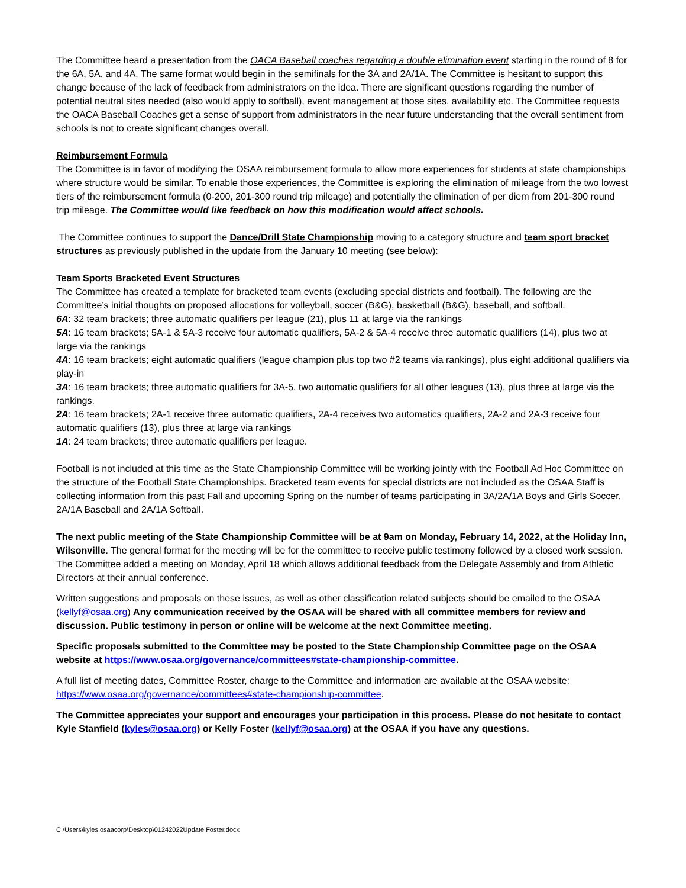The Committee heard a presentation from the OACA Baseball coaches regarding a double elimination event starting in the round of 8 for the 6A, 5A, and 4A. The same format would begin in the semifinals for the 3A and 2A/1A. The Committee is hesitant to support this change because of the lack of feedback from administrators on the idea. There are significant questions regarding the number of potential neutral sites needed (also would apply to softball), event management at those sites, availability etc. The Committee requests the OACA Baseball Coaches get a sense of support from administrators in the near future understanding that the overall sentiment from schools is not to create significant changes overall.
Reimbursement Formula
The Committee is in favor of modifying the OSAA reimbursement formula to allow more experiences for students at state championships where structure would be similar. To enable those experiences, the Committee is exploring the elimination of mileage from the two lowest tiers of the reimbursement formula (0-200, 201-300 round trip mileage) and potentially the elimination of per diem from 201-300 round trip mileage. The Committee would like feedback on how this modification would affect schools.
The Committee continues to support the Dance/Drill State Championship moving to a category structure and team sport bracket structures as previously published in the update from the January 10 meeting (see below):
Team Sports Bracketed Event Structures
The Committee has created a template for bracketed team events (excluding special districts and football). The following are the Committee’s initial thoughts on proposed allocations for volleyball, soccer (B&G), basketball (B&G), baseball, and softball.
6A: 32 team brackets; three automatic qualifiers per league (21), plus 11 at large via the rankings
5A: 16 team brackets; 5A-1 & 5A-3 receive four automatic qualifiers, 5A-2 & 5A-4 receive three automatic qualifiers (14), plus two at large via the rankings
4A: 16 team brackets; eight automatic qualifiers (league champion plus top two #2 teams via rankings), plus eight additional qualifiers via play-in
3A: 16 team brackets; three automatic qualifiers for 3A-5, two automatic qualifiers for all other leagues (13), plus three at large via the rankings.
2A: 16 team brackets; 2A-1 receive three automatic qualifiers, 2A-4 receives two automatics qualifiers, 2A-2 and 2A-3 receive four automatic qualifiers (13), plus three at large via rankings
1A: 24 team brackets; three automatic qualifiers per league.
Football is not included at this time as the State Championship Committee will be working jointly with the Football Ad Hoc Committee on the structure of the Football State Championships. Bracketed team events for special districts are not included as the OSAA Staff is collecting information from this past Fall and upcoming Spring on the number of teams participating in 3A/2A/1A Boys and Girls Soccer, 2A/1A Baseball and 2A/1A Softball.
The next public meeting of the State Championship Committee will be at 9am on Monday, February 14, 2022, at the Holiday Inn, Wilsonville. The general format for the meeting will be for the committee to receive public testimony followed by a closed work session. The Committee added a meeting on Monday, April 18 which allows additional feedback from the Delegate Assembly and from Athletic Directors at their annual conference.
Written suggestions and proposals on these issues, as well as other classification related subjects should be emailed to the OSAA (kellyf@osaa.org) Any communication received by the OSAA will be shared with all committee members for review and discussion. Public testimony in person or online will be welcome at the next Committee meeting.
Specific proposals submitted to the Committee may be posted to the State Championship Committee page on the OSAA website at https://www.osaa.org/governance/committees#state-championship-committee.
A full list of meeting dates, Committee Roster, charge to the Committee and information are available at the OSAA website: https://www.osaa.org/governance/committees#state-championship-committee.
The Committee appreciates your support and encourages your participation in this process. Please do not hesitate to contact Kyle Stanfield (kyles@osaa.org) or Kelly Foster (kellyf@osaa.org) at the OSAA if you have any questions.
C:\Users\kyles.osaacorp\Desktop\01242022Update Foster.docx